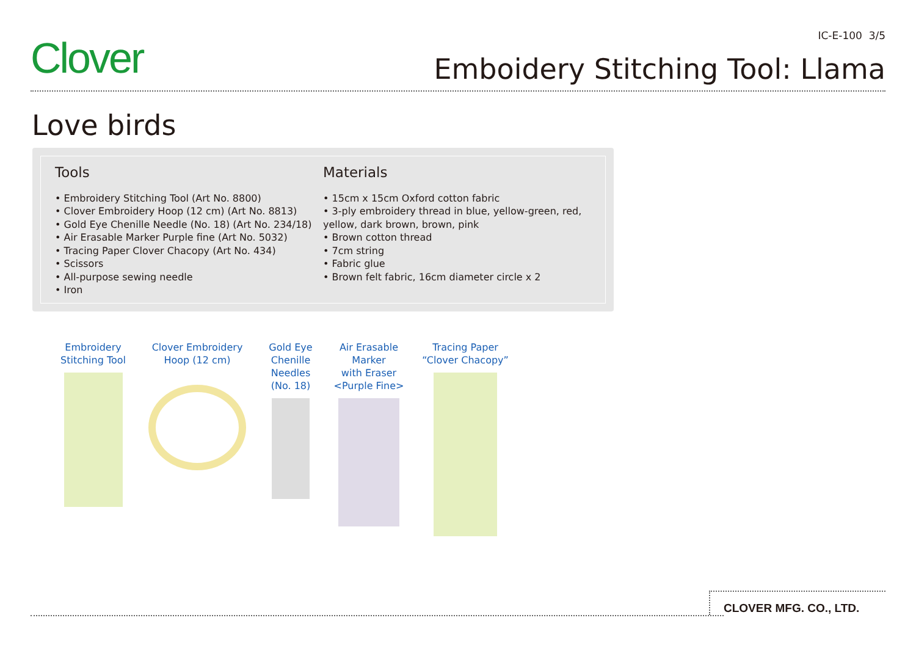Clover
IC-E-100 3/5
Emboidery Stitching Tool: Llama
Love birds
Tools
• Embroidery Stitching Tool (Art No. 8800)
• Clover Embroidery Hoop (12 cm) (Art No. 8813)
• Gold Eye Chenille Needle (No. 18) (Art No. 234/18)
• Air Erasable Marker Purple fine (Art No. 5032)
• Tracing Paper Clover Chacopy (Art No. 434)
• Scissors
• All-purpose sewing needle
• Iron
Materials
• 15cm x 15cm Oxford cotton fabric
• 3-ply embroidery thread in blue, yellow-green, red, yellow, dark brown, brown, pink
• Brown cotton thread
• 7cm string
• Fabric glue
• Brown felt fabric, 16cm diameter circle x 2
Embroidery
Stitching Tool
Clover Embroidery
Hoop (12 cm)
Gold Eye
Chenille
Needles
(No. 18)
Air Erasable
Marker
with Eraser
<Purple Fine>
Tracing Paper
“Clover Chacopy”
CLOVER MFG. CO., LTD.